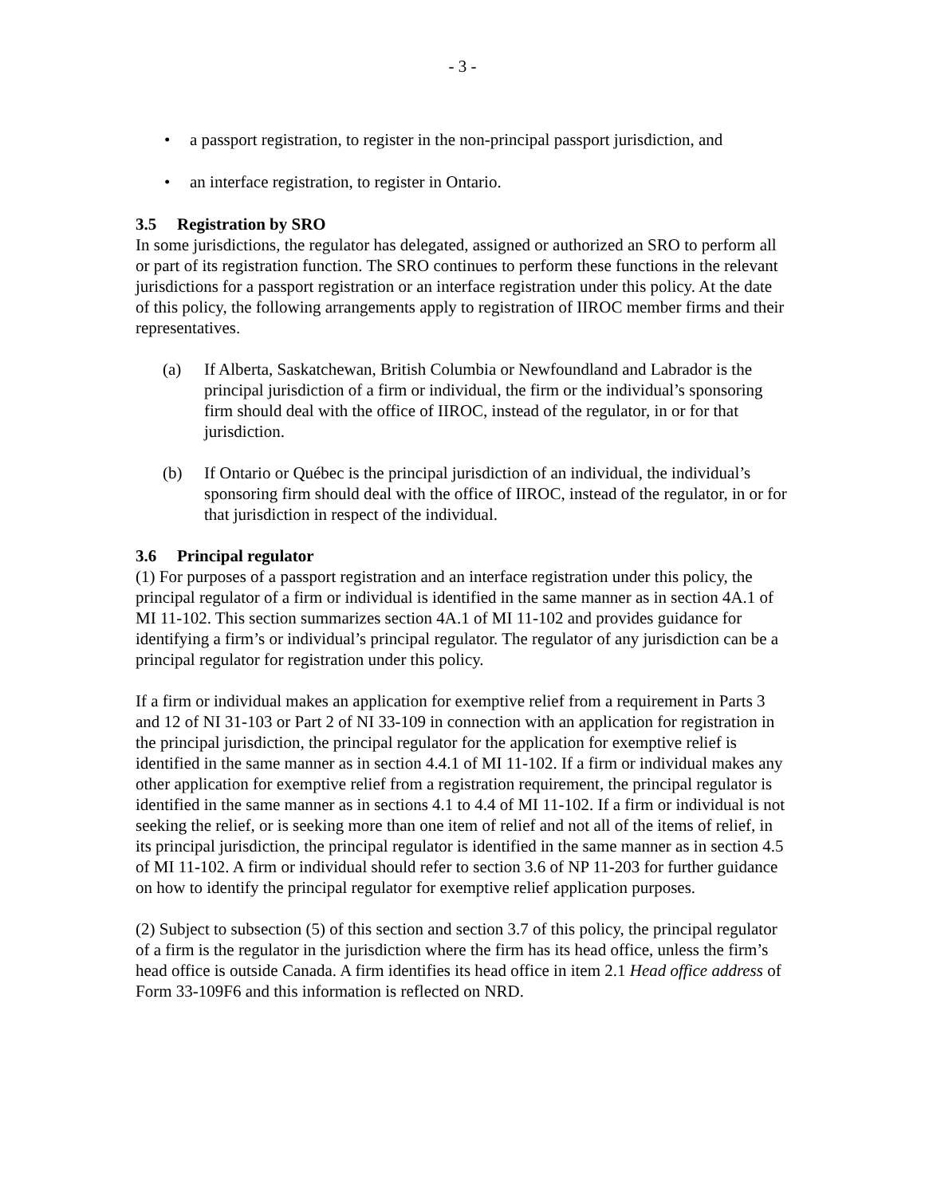- 3 -
• a passport registration, to register in the non-principal passport jurisdiction, and
• an interface registration, to register in Ontario.
3.5 Registration by SRO
In some jurisdictions, the regulator has delegated, assigned or authorized an SRO to perform all or part of its registration function. The SRO continues to perform these functions in the relevant jurisdictions for a passport registration or an interface registration under this policy. At the date of this policy, the following arrangements apply to registration of IIROC member firms and their representatives.
(a) If Alberta, Saskatchewan, British Columbia or Newfoundland and Labrador is the principal jurisdiction of a firm or individual, the firm or the individual’s sponsoring firm should deal with the office of IIROC, instead of the regulator, in or for that jurisdiction.
(b) If Ontario or Québec is the principal jurisdiction of an individual, the individual’s sponsoring firm should deal with the office of IIROC, instead of the regulator, in or for that jurisdiction in respect of the individual.
3.6 Principal regulator
(1) For purposes of a passport registration and an interface registration under this policy, the principal regulator of a firm or individual is identified in the same manner as in section 4A.1 of MI 11-102. This section summarizes section 4A.1 of MI 11-102 and provides guidance for identifying a firm’s or individual’s principal regulator. The regulator of any jurisdiction can be a principal regulator for registration under this policy.
If a firm or individual makes an application for exemptive relief from a requirement in Parts 3 and 12 of NI 31-103 or Part 2 of NI 33-109 in connection with an application for registration in the principal jurisdiction, the principal regulator for the application for exemptive relief is identified in the same manner as in section 4.4.1 of MI 11-102. If a firm or individual makes any other application for exemptive relief from a registration requirement, the principal regulator is identified in the same manner as in sections 4.1 to 4.4 of MI 11-102. If a firm or individual is not seeking the relief, or is seeking more than one item of relief and not all of the items of relief, in its principal jurisdiction, the principal regulator is identified in the same manner as in section 4.5 of MI 11-102. A firm or individual should refer to section 3.6 of NP 11-203 for further guidance on how to identify the principal regulator for exemptive relief application purposes.
(2) Subject to subsection (5) of this section and section 3.7 of this policy, the principal regulator of a firm is the regulator in the jurisdiction where the firm has its head office, unless the firm’s head office is outside Canada. A firm identifies its head office in item 2.1 Head office address of Form 33-109F6 and this information is reflected on NRD.